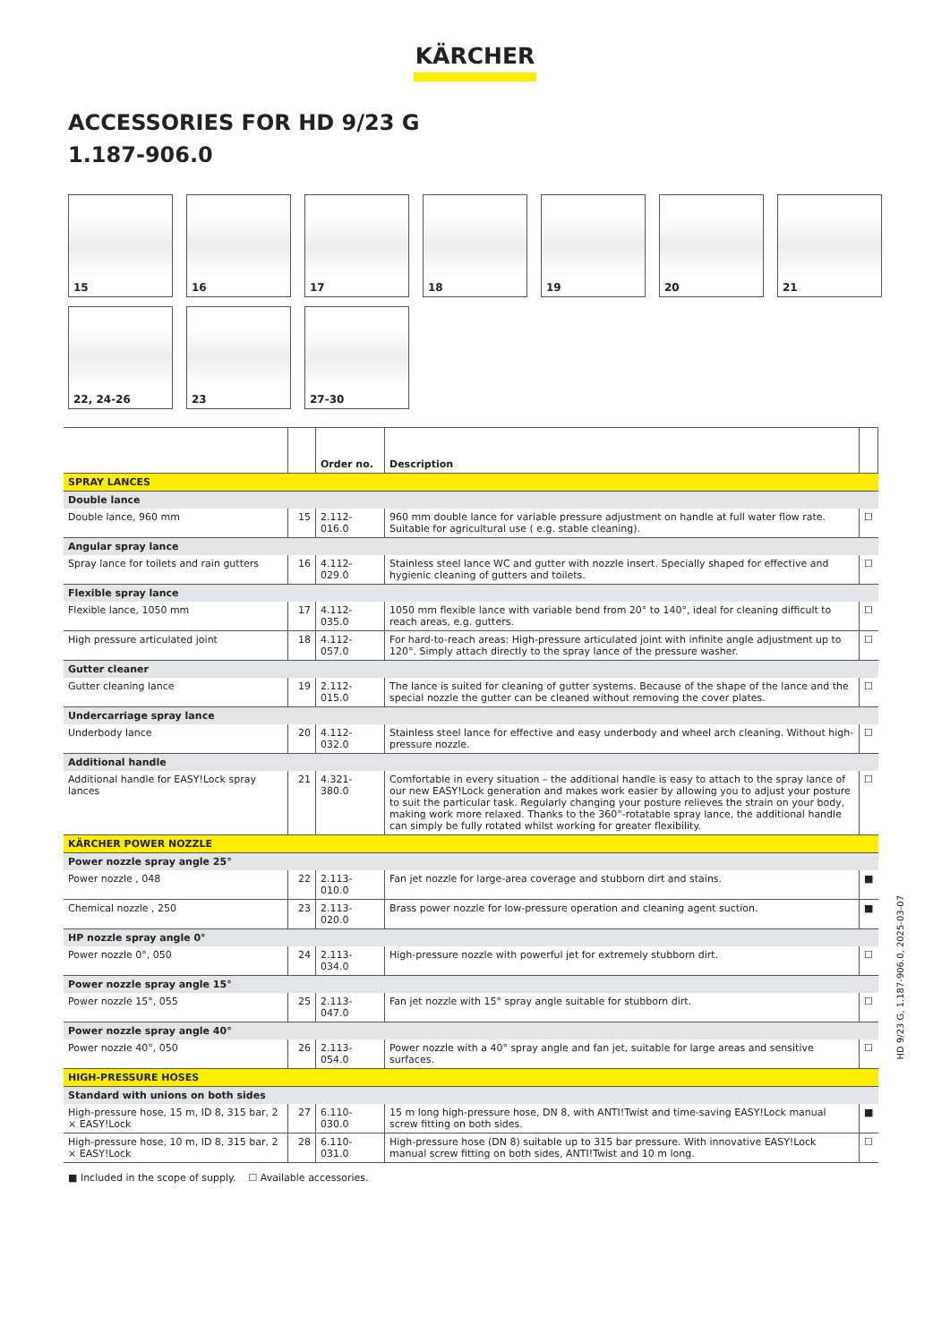KÄRCHER
ACCESSORIES FOR HD 9/23 G
1.187-906.0
15
16
17
18
19
20
21
22, 24-26
23
27-30
| | | Order no. | Description | |
| --- | --- | --- | --- | --- |
| SPRAY LANCES | | | | |
| Double lance | | | | |
| Double lance, 960 mm | 15 | 2.112-016.0 | 960 mm double lance for variable pressure adjustment on handle at full water flow rate. Suitable for agricultural use ( e.g. stable cleaning). | ☐ |
| Angular spray lance | | | | |
| Spray lance for toilets and rain gutters | 16 | 4.112-029.0 | Stainless steel lance WC and gutter with nozzle insert. Specially shaped for effective and hygienic cleaning of gutters and toilets. | ☐ |
| Flexible spray lance | | | | |
| Flexible lance, 1050 mm | 17 | 4.112-035.0 | 1050 mm flexible lance with variable bend from 20° to 140°, ideal for cleaning difficult to reach areas, e.g. gutters. | ☐ |
| High pressure articulated joint | 18 | 4.112-057.0 | For hard-to-reach areas: High-pressure articulated joint with infinite angle adjustment up to 120°. Simply attach directly to the spray lance of the pressure washer. | ☐ |
| Gutter cleaner | | | | |
| Gutter cleaning lance | 19 | 2.112-015.0 | The lance is suited for cleaning of gutter systems. Because of the shape of the lance and the special nozzle the gutter can be cleaned without removing the cover plates. | ☐ |
| Undercarriage spray lance | | | | |
| Underbody lance | 20 | 4.112-032.0 | Stainless steel lance for effective and easy underbody and wheel arch cleaning. Without high-pressure nozzle. | ☐ |
| Additional handle | | | | |
| Additional handle for EASY!Lock spray lances | 21 | 4.321-380.0 | Comfortable in every situation – the additional handle is easy to attach to the spray lance of our new EASY!Lock generation and makes work easier by allowing you to adjust your posture to suit the particular task. Regularly changing your posture relieves the strain on your body, making work more relaxed. Thanks to the 360°-rotatable spray lance, the additional handle can simply be fully rotated whilst working for greater flexibility. | ☐ |
| KÄRCHER POWER NOZZLE | | | | |
| Power nozzle spray angle 25° | | | | |
| Power nozzle , 048 | 22 | 2.113-010.0 | Fan jet nozzle for large-area coverage and stubborn dirt and stains. | ■ |
| Chemical nozzle , 250 | 23 | 2.113-020.0 | Brass power nozzle for low-pressure operation and cleaning agent suction. | ■ |
| HP nozzle spray angle 0° | | | | |
| Power nozzle 0°, 050 | 24 | 2.113-034.0 | High-pressure nozzle with powerful jet for extremely stubborn dirt. | ☐ |
| Power nozzle spray angle 15° | | | | |
| Power nozzle 15°, 055 | 25 | 2.113-047.0 | Fan jet nozzle with 15° spray angle suitable for stubborn dirt. | ☐ |
| Power nozzle spray angle 40° | | | | |
| Power nozzle 40°, 050 | 26 | 2.113-054.0 | Power nozzle with a 40° spray angle and fan jet, suitable for large areas and sensitive surfaces. | ☐ |
| HIGH-PRESSURE HOSES | | | | |
| Standard with unions on both sides | | | | |
| High-pressure hose, 15 m, ID 8, 315 bar, 2 × EASY!Lock | 27 | 6.110-030.0 | 15 m long high-pressure hose, DN 8, with ANTI!Twist and time-saving EASY!Lock manual screw fitting on both sides. | ■ |
| High-pressure hose, 10 m, ID 8, 315 bar, 2 × EASY!Lock | 28 | 6.110-031.0 | High-pressure hose (DN 8) suitable up to 315 bar pressure. With innovative EASY!Lock manual screw fitting on both sides, ANTI!Twist and 10 m long. | ☐ |
■ Included in the scope of supply. ☐ Available accessories.
HD 9/23 G, 1.187-906.0, 2025-03-07